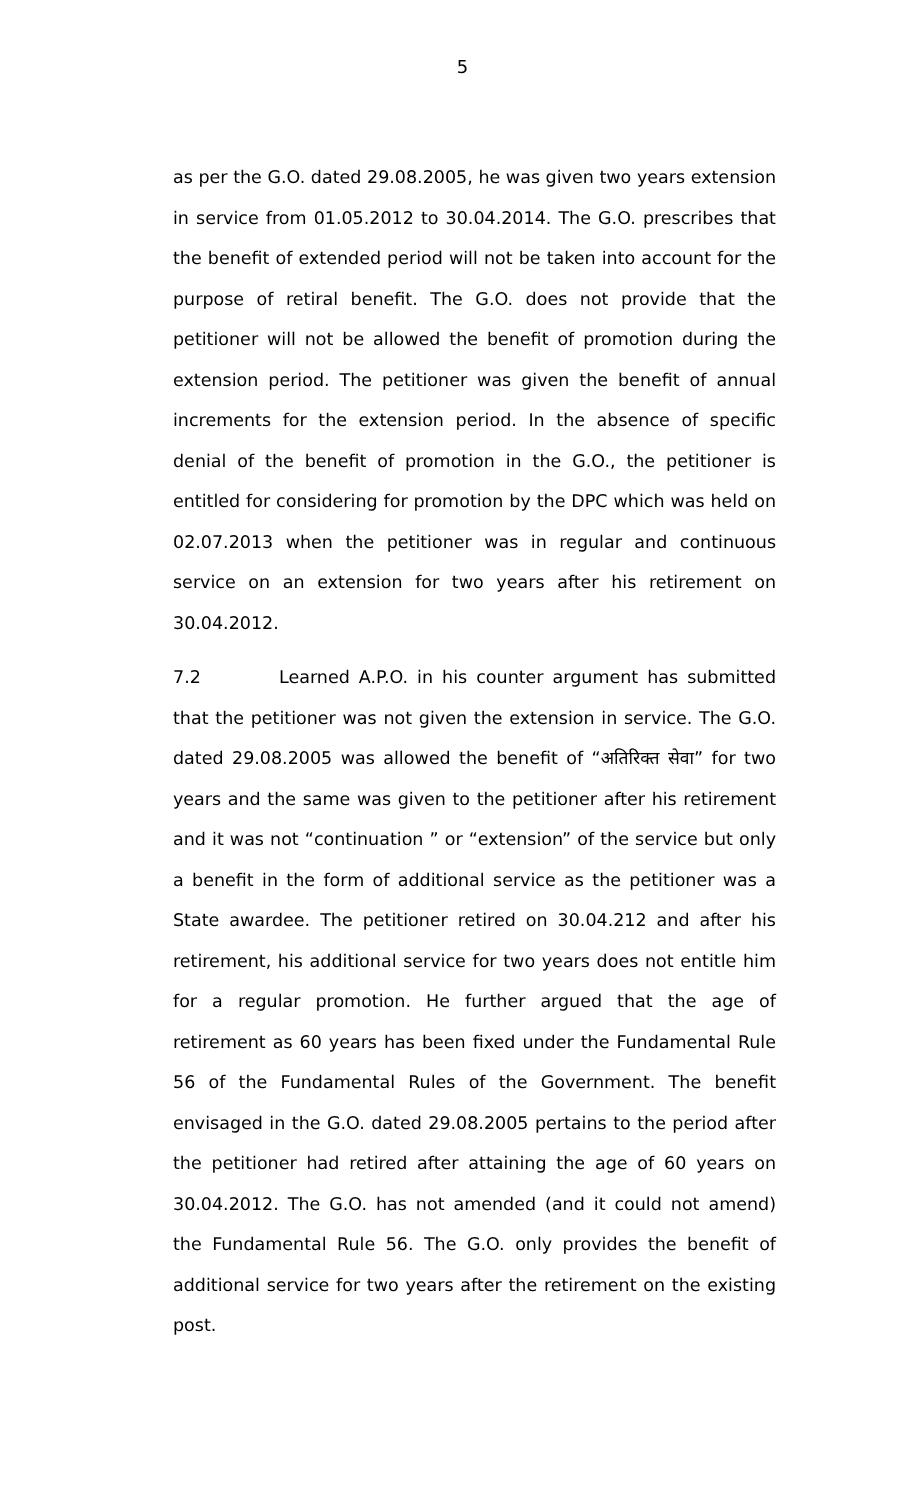5
as per the G.O. dated 29.08.2005, he was given two years extension in service from 01.05.2012 to 30.04.2014. The G.O. prescribes that the benefit of extended period will not be taken into account for the purpose of retiral benefit. The G.O. does not provide that the petitioner will not be allowed the benefit of promotion during the extension period. The petitioner was given the benefit of annual increments for the extension period. In the absence of specific denial of the benefit of promotion in the G.O., the petitioner is entitled for considering for promotion by the DPC which was held on 02.07.2013 when the petitioner was in regular and continuous service on an extension for two years after his retirement on 30.04.2012.
7.2 Learned A.P.O. in his counter argument has submitted that the petitioner was not given the extension in service. The G.O. dated 29.08.2005 was allowed the benefit of “अतिरिक्त सेवा” for two years and the same was given to the petitioner after his retirement and it was not “continuation ” or “extension” of the service but only a benefit in the form of additional service as the petitioner was a State awardee. The petitioner retired on 30.04.212 and after his retirement, his additional service for two years does not entitle him for a regular promotion. He further argued that the age of retirement as 60 years has been fixed under the Fundamental Rule 56 of the Fundamental Rules of the Government. The benefit envisaged in the G.O. dated 29.08.2005 pertains to the period after the petitioner had retired after attaining the age of 60 years on 30.04.2012. The G.O. has not amended (and it could not amend) the Fundamental Rule 56. The G.O. only provides the benefit of additional service for two years after the retirement on the existing post.